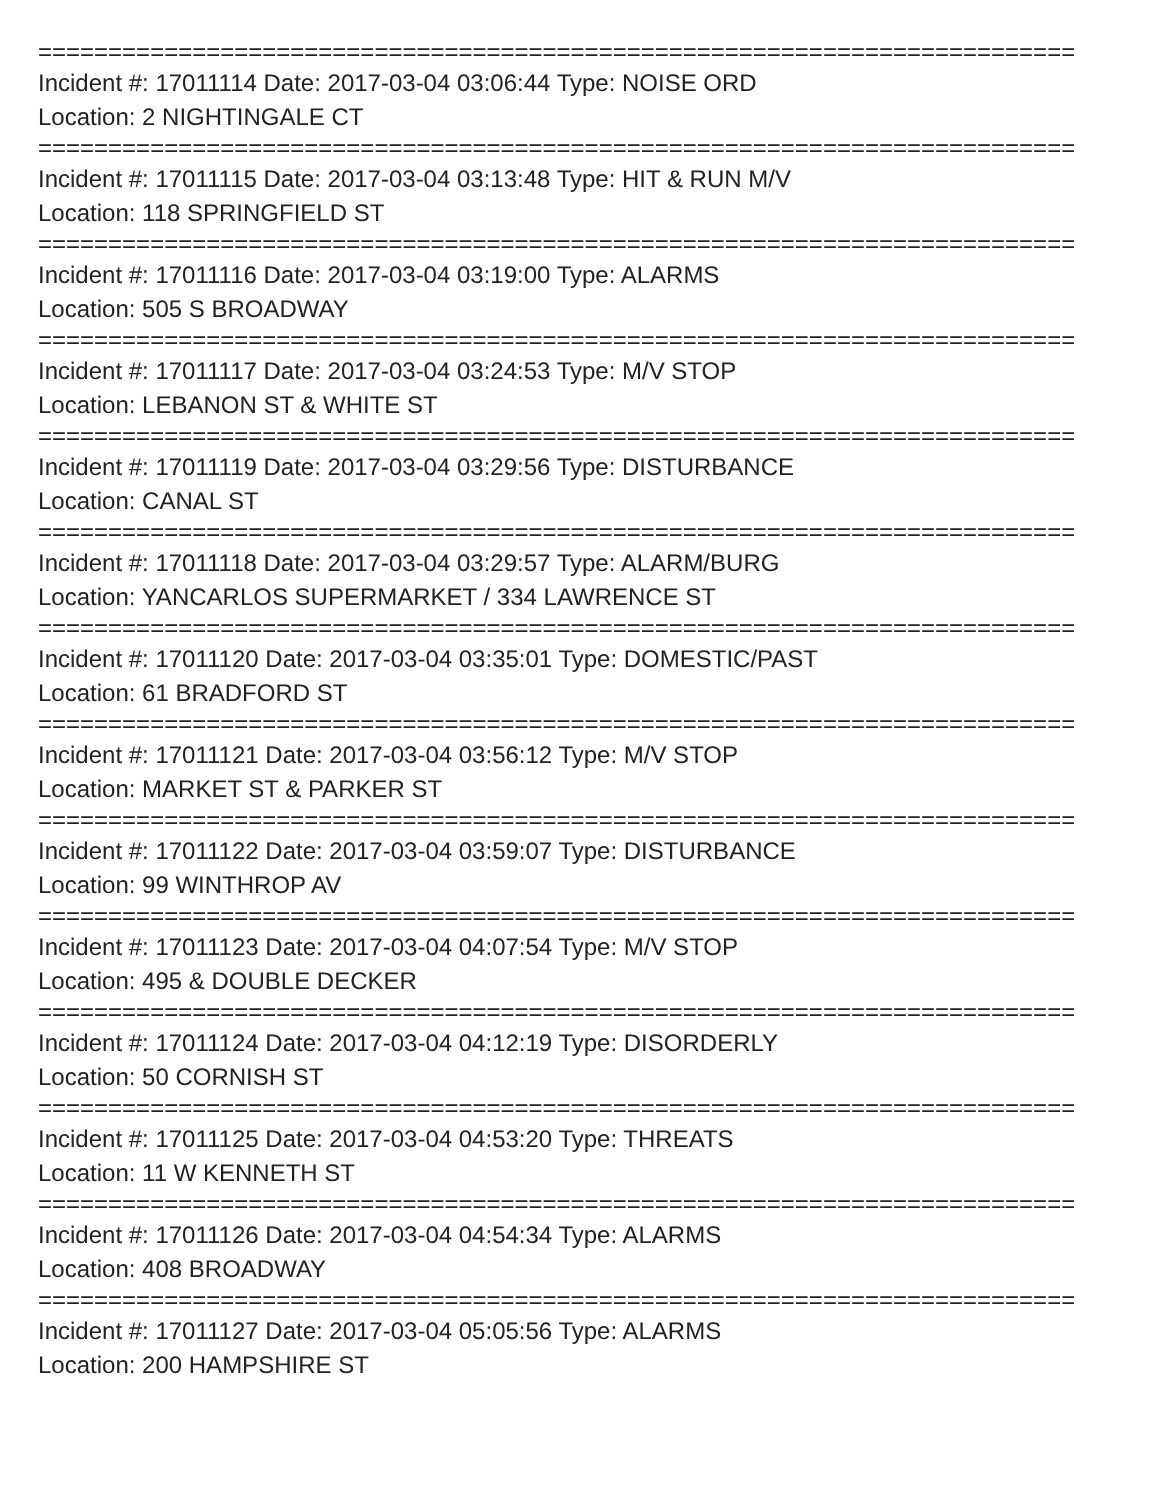==========================================================================
Incident #: 17011114 Date: 2017-03-04 03:06:44 Type: NOISE ORD
Location: 2 NIGHTINGALE CT
==========================================================================
Incident #: 17011115 Date: 2017-03-04 03:13:48 Type: HIT & RUN M/V
Location: 118 SPRINGFIELD ST
==========================================================================
Incident #: 17011116 Date: 2017-03-04 03:19:00 Type: ALARMS
Location: 505 S BROADWAY
==========================================================================
Incident #: 17011117 Date: 2017-03-04 03:24:53 Type: M/V STOP
Location: LEBANON ST & WHITE ST
==========================================================================
Incident #: 17011119 Date: 2017-03-04 03:29:56 Type: DISTURBANCE
Location: CANAL ST
==========================================================================
Incident #: 17011118 Date: 2017-03-04 03:29:57 Type: ALARM/BURG
Location: YANCARLOS SUPERMARKET / 334 LAWRENCE ST
==========================================================================
Incident #: 17011120 Date: 2017-03-04 03:35:01 Type: DOMESTIC/PAST
Location: 61 BRADFORD ST
==========================================================================
Incident #: 17011121 Date: 2017-03-04 03:56:12 Type: M/V STOP
Location: MARKET ST & PARKER ST
==========================================================================
Incident #: 17011122 Date: 2017-03-04 03:59:07 Type: DISTURBANCE
Location: 99 WINTHROP AV
==========================================================================
Incident #: 17011123 Date: 2017-03-04 04:07:54 Type: M/V STOP
Location: 495 & DOUBLE DECKER
==========================================================================
Incident #: 17011124 Date: 2017-03-04 04:12:19 Type: DISORDERLY
Location: 50 CORNISH ST
==========================================================================
Incident #: 17011125 Date: 2017-03-04 04:53:20 Type: THREATS
Location: 11 W KENNETH ST
==========================================================================
Incident #: 17011126 Date: 2017-03-04 04:54:34 Type: ALARMS
Location: 408 BROADWAY
==========================================================================
Incident #: 17011127 Date: 2017-03-04 05:05:56 Type: ALARMS
Location: 200 HAMPSHIRE ST